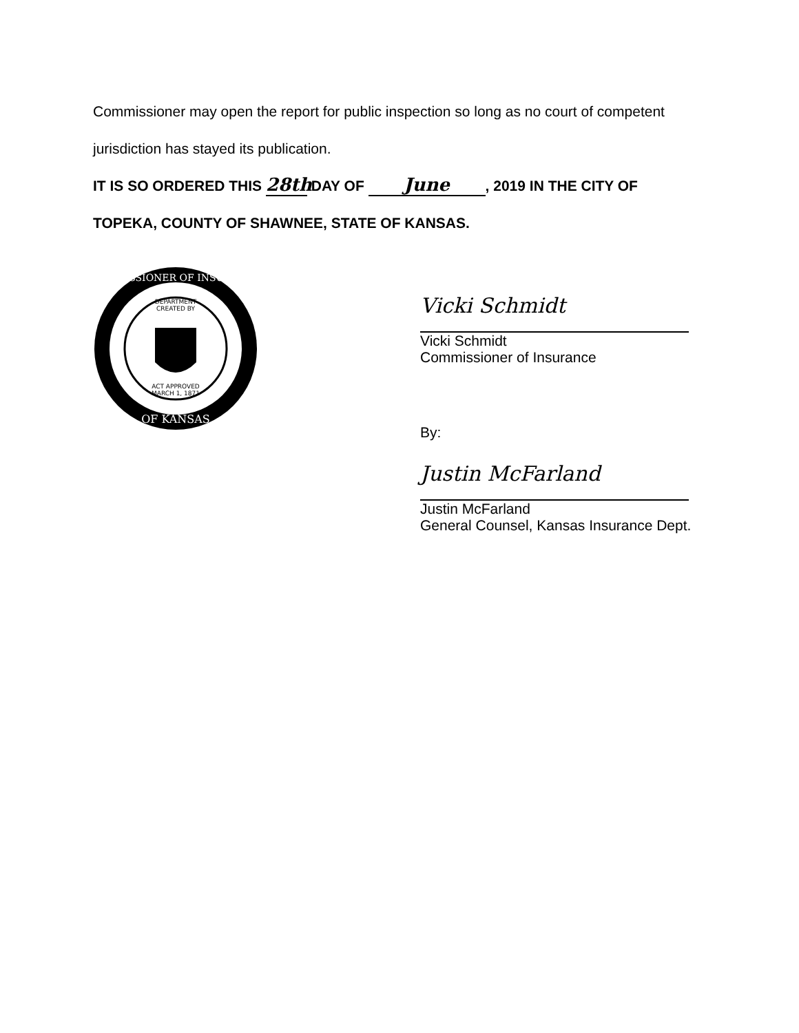Commissioner may open the report for public inspection so long as no court of competent jurisdiction has stayed its publication.
IT IS SO ORDERED THIS 28th DAY OF June, 2019 IN THE CITY OF TOPEKA, COUNTY OF SHAWNEE, STATE OF KANSAS.
DEPARTMENT
CREATED BY
ACT APPROVED
MARCH 1, 1871
COMMISSIONER OF INSURANCE
OF KANSAS
Vicki Schmidt
Vicki Schmidt
Commissioner of Insurance
By:
Justin McFarland
Justin McFarland
General Counsel, Kansas Insurance Dept.